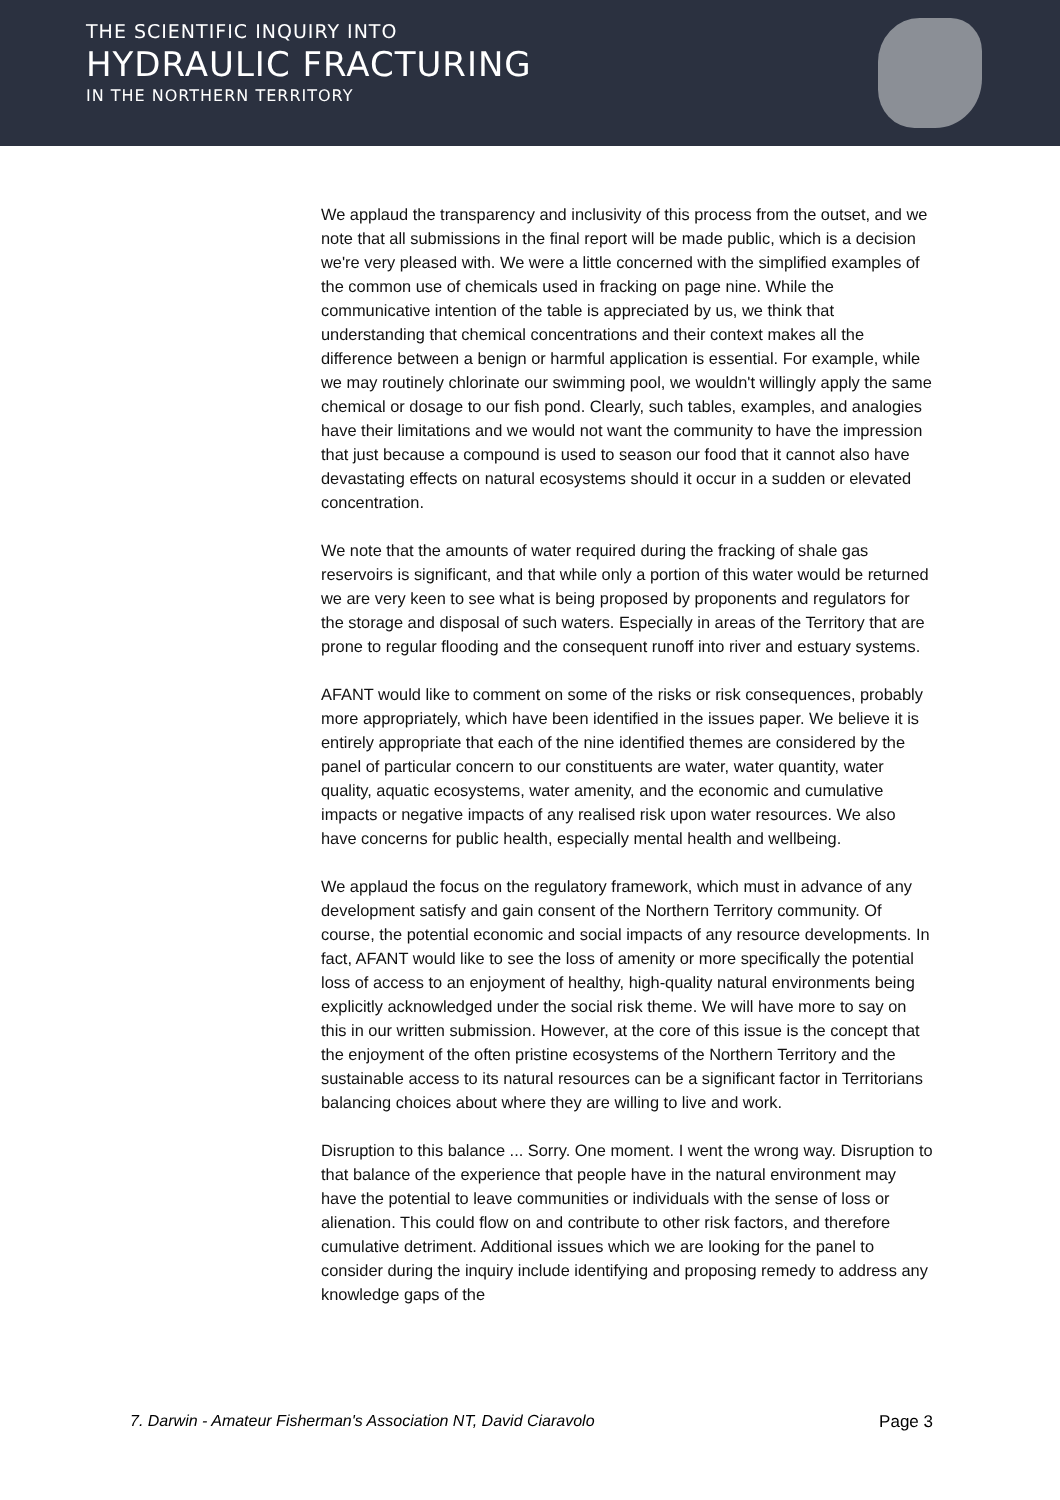THE SCIENTIFIC INQUIRY INTO
HYDRAULIC FRACTURING
IN THE NORTHERN TERRITORY
We applaud the transparency and inclusivity of this process from the outset, and we note that all submissions in the final report will be made public, which is a decision we're very pleased with. We were a little concerned with the simplified examples of the common use of chemicals used in fracking on page nine. While the communicative intention of the table is appreciated by us, we think that understanding that chemical concentrations and their context makes all the difference between a benign or harmful application is essential. For example, while we may routinely chlorinate our swimming pool, we wouldn't willingly apply the same chemical or dosage to our fish pond. Clearly, such tables, examples, and analogies have their limitations and we would not want the community to have the impression that just because a compound is used to season our food that it cannot also have devastating effects on natural ecosystems should it occur in a sudden or elevated concentration.
We note that the amounts of water required during the fracking of shale gas reservoirs is significant, and that while only a portion of this water would be returned we are very keen to see what is being proposed by proponents and regulators for the storage and disposal of such waters. Especially in areas of the Territory that are prone to regular flooding and the consequent runoff into river and estuary systems.
AFANT would like to comment on some of the risks or risk consequences, probably more appropriately, which have been identified in the issues paper. We believe it is entirely appropriate that each of the nine identified themes are considered by the panel of particular concern to our constituents are water, water quantity, water quality, aquatic ecosystems, water amenity, and the economic and cumulative impacts or negative impacts of any realised risk upon water resources. We also have concerns for public health, especially mental health and wellbeing.
We applaud the focus on the regulatory framework, which must in advance of any development satisfy and gain consent of the Northern Territory community. Of course, the potential economic and social impacts of any resource developments. In fact, AFANT would like to see the loss of amenity or more specifically the potential loss of access to an enjoyment of healthy, high-quality natural environments being explicitly acknowledged under the social risk theme. We will have more to say on this in our written submission. However, at the core of this issue is the concept that the enjoyment of the often pristine ecosystems of the Northern Territory and the sustainable access to its natural resources can be a significant factor in Territorians balancing choices about where they are willing to live and work.
Disruption to this balance ... Sorry. One moment. I went the wrong way. Disruption to that balance of the experience that people have in the natural environment may have the potential to leave communities or individuals with the sense of loss or alienation. This could flow on and contribute to other risk factors, and therefore cumulative detriment. Additional issues which we are looking for the panel to consider during the inquiry include identifying and proposing remedy to address any knowledge gaps of the
7. Darwin - Amateur Fisherman's Association NT, David Ciaravolo Page 3